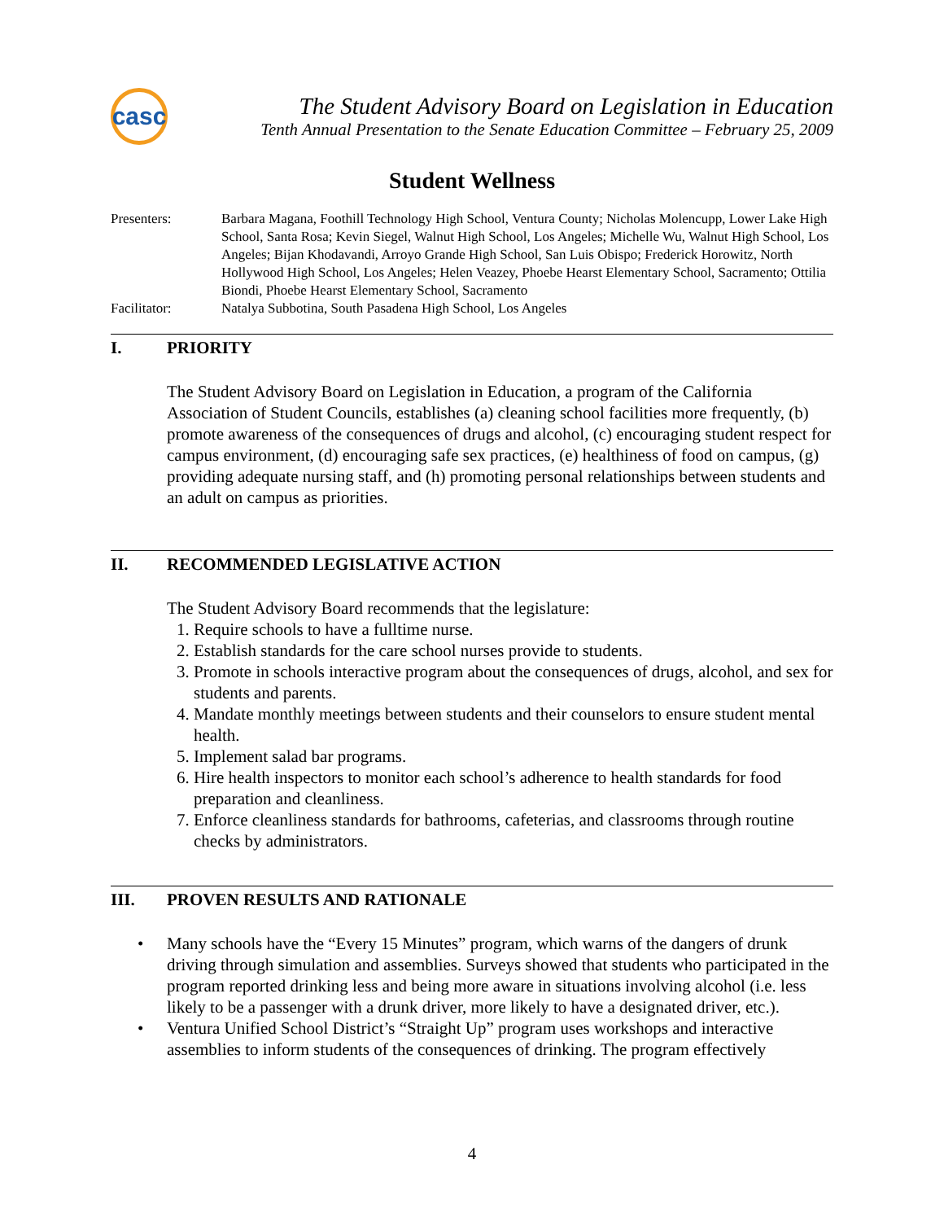casc
The Student Advisory Board on Legislation in Education
Tenth Annual Presentation to the Senate Education Committee – February 25, 2009
Student Wellness
Presenters:
Barbara Magana, Foothill Technology High School, Ventura County; Nicholas Molencupp, Lower Lake High School, Santa Rosa; Kevin Siegel, Walnut High School, Los Angeles; Michelle Wu, Walnut High School, Los Angeles; Bijan Khodavandi, Arroyo Grande High School, San Luis Obispo; Frederick Horowitz, North Hollywood High School, Los Angeles; Helen Veazey, Phoebe Hearst Elementary School, Sacramento; Ottilia Biondi, Phoebe Hearst Elementary School, Sacramento
Facilitator:
Natalya Subbotina, South Pasadena High School, Los Angeles
I. PRIORITY
The Student Advisory Board on Legislation in Education, a program of the California Association of Student Councils, establishes (a) cleaning school facilities more frequently, (b) promote awareness of the consequences of drugs and alcohol, (c) encouraging student respect for campus environment, (d) encouraging safe sex practices, (e) healthiness of food on campus, (g) providing adequate nursing staff, and (h) promoting personal relationships between students and an adult on campus as priorities.
II. RECOMMENDED LEGISLATIVE ACTION
The Student Advisory Board recommends that the legislature:
Require schools to have a fulltime nurse.
Establish standards for the care school nurses provide to students.
Promote in schools interactive program about the consequences of drugs, alcohol, and sex for students and parents.
Mandate monthly meetings between students and their counselors to ensure student mental health.
Implement salad bar programs.
Hire health inspectors to monitor each school’s adherence to health standards for food preparation and cleanliness.
Enforce cleanliness standards for bathrooms, cafeterias, and classrooms through routine checks by administrators.
III. PROVEN RESULTS AND RATIONALE
• Many schools have the “Every 15 Minutes” program, which warns of the dangers of drunk driving through simulation and assemblies. Surveys showed that students who participated in the program reported drinking less and being more aware in situations involving alcohol (i.e. less likely to be a passenger with a drunk driver, more likely to have a designated driver, etc.).
• Ventura Unified School District’s “Straight Up” program uses workshops and interactive assemblies to inform students of the consequences of drinking. The program effectively
4